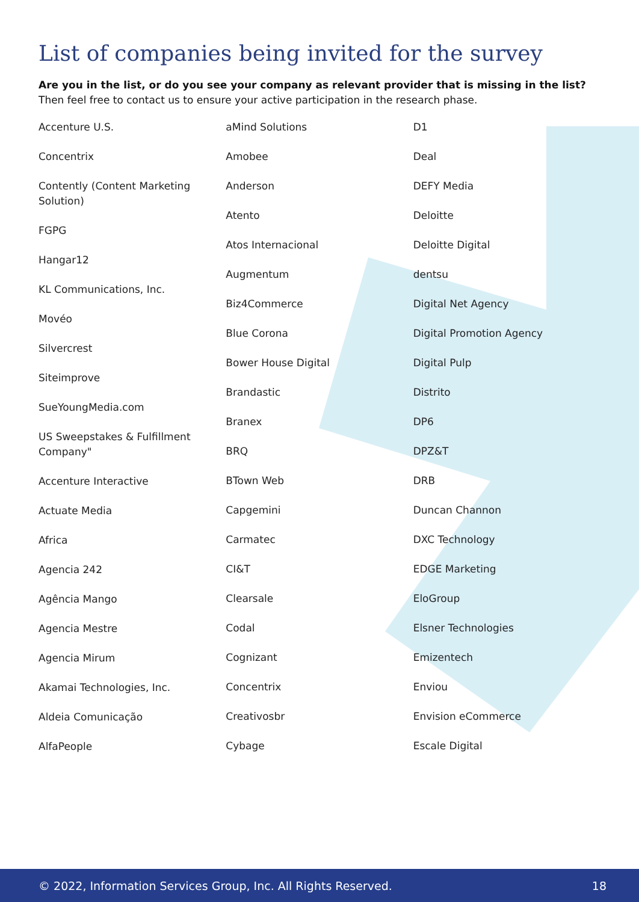List of companies being invited for the survey
Are you in the list, or do you see your company as relevant provider that is missing in the list? Then feel free to contact us to ensure your active participation in the research phase.
Accenture U.S.
Concentrix
Contently (Content Marketing Solution)
FGPG
Hangar12
KL Communications, Inc.
Movéo
Silvercrest
Siteimprove
SueYoungMedia.com
US Sweepstakes & Fulfillment Company"
Accenture Interactive
Actuate Media
Africa
Agencia 242
Agência Mango
Agencia Mestre
Agencia Mirum
Akamai Technologies, Inc.
Aldeia Comunicação
AlfaPeople
aMind Solutions
Amobee
Anderson
Atento
Atos Internacional
Augmentum
Biz4Commerce
Blue Corona
Bower House Digital
Brandastic
Branex
BRQ
BTown Web
Capgemini
Carmatec
CI&T
Clearsale
Codal
Cognizant
Concentrix
Creativosbr
Cybage
D1
Deal
DEFY Media
Deloitte
Deloitte Digital
dentsu
Digital Net Agency
Digital Promotion Agency
Digital Pulp
Distrito
DP6
DPZ&T
DRB
Duncan Channon
DXC Technology
EDGE Marketing
EloGroup
Elsner Technologies
Emizentech
Enviou
Envision eCommerce
Escale Digital
© 2022, Information Services Group, Inc. All Rights Reserved. 18